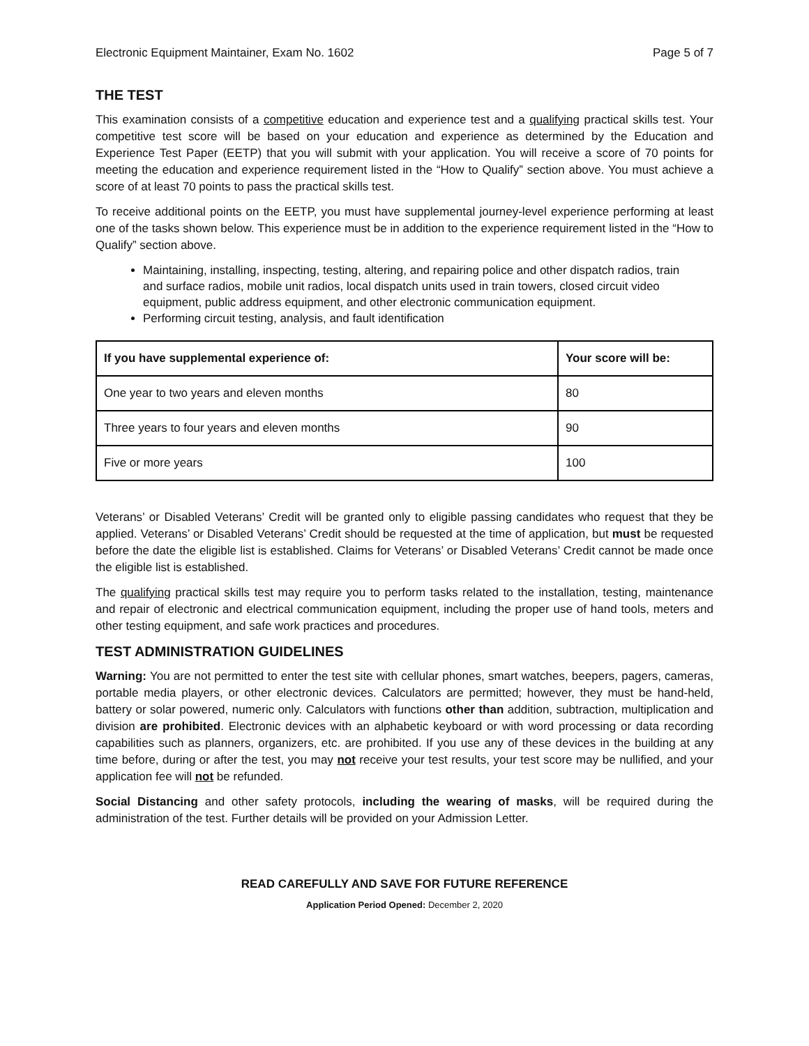Electronic Equipment Maintainer, Exam No. 1602 Page 5 of 7
THE TEST
This examination consists of a competitive education and experience test and a qualifying practical skills test. Your competitive test score will be based on your education and experience as determined by the Education and Experience Test Paper (EETP) that you will submit with your application. You will receive a score of 70 points for meeting the education and experience requirement listed in the “How to Qualify” section above. You must achieve a score of at least 70 points to pass the practical skills test.
To receive additional points on the EETP, you must have supplemental journey-level experience performing at least one of the tasks shown below. This experience must be in addition to the experience requirement listed in the “How to Qualify” section above.
Maintaining, installing, inspecting, testing, altering, and repairing police and other dispatch radios, train and surface radios, mobile unit radios, local dispatch units used in train towers, closed circuit video equipment, public address equipment, and other electronic communication equipment.
Performing circuit testing, analysis, and fault identification
| If you have supplemental experience of: | Your score will be: |
| --- | --- |
| One year to two years and eleven months | 80 |
| Three years to four years and eleven months | 90 |
| Five or more years | 100 |
Veterans’ or Disabled Veterans’ Credit will be granted only to eligible passing candidates who request that they be applied. Veterans’ or Disabled Veterans’ Credit should be requested at the time of application, but must be requested before the date the eligible list is established. Claims for Veterans’ or Disabled Veterans’ Credit cannot be made once the eligible list is established.
The qualifying practical skills test may require you to perform tasks related to the installation, testing, maintenance and repair of electronic and electrical communication equipment, including the proper use of hand tools, meters and other testing equipment, and safe work practices and procedures.
TEST ADMINISTRATION GUIDELINES
Warning: You are not permitted to enter the test site with cellular phones, smart watches, beepers, pagers, cameras, portable media players, or other electronic devices. Calculators are permitted; however, they must be hand-held, battery or solar powered, numeric only. Calculators with functions other than addition, subtraction, multiplication and division are prohibited. Electronic devices with an alphabetic keyboard or with word processing or data recording capabilities such as planners, organizers, etc. are prohibited. If you use any of these devices in the building at any time before, during or after the test, you may not receive your test results, your test score may be nullified, and your application fee will not be refunded.
Social Distancing and other safety protocols, including the wearing of masks, will be required during the administration of the test. Further details will be provided on your Admission Letter.
READ CAREFULLY AND SAVE FOR FUTURE REFERENCE
Application Period Opened: December 2, 2020